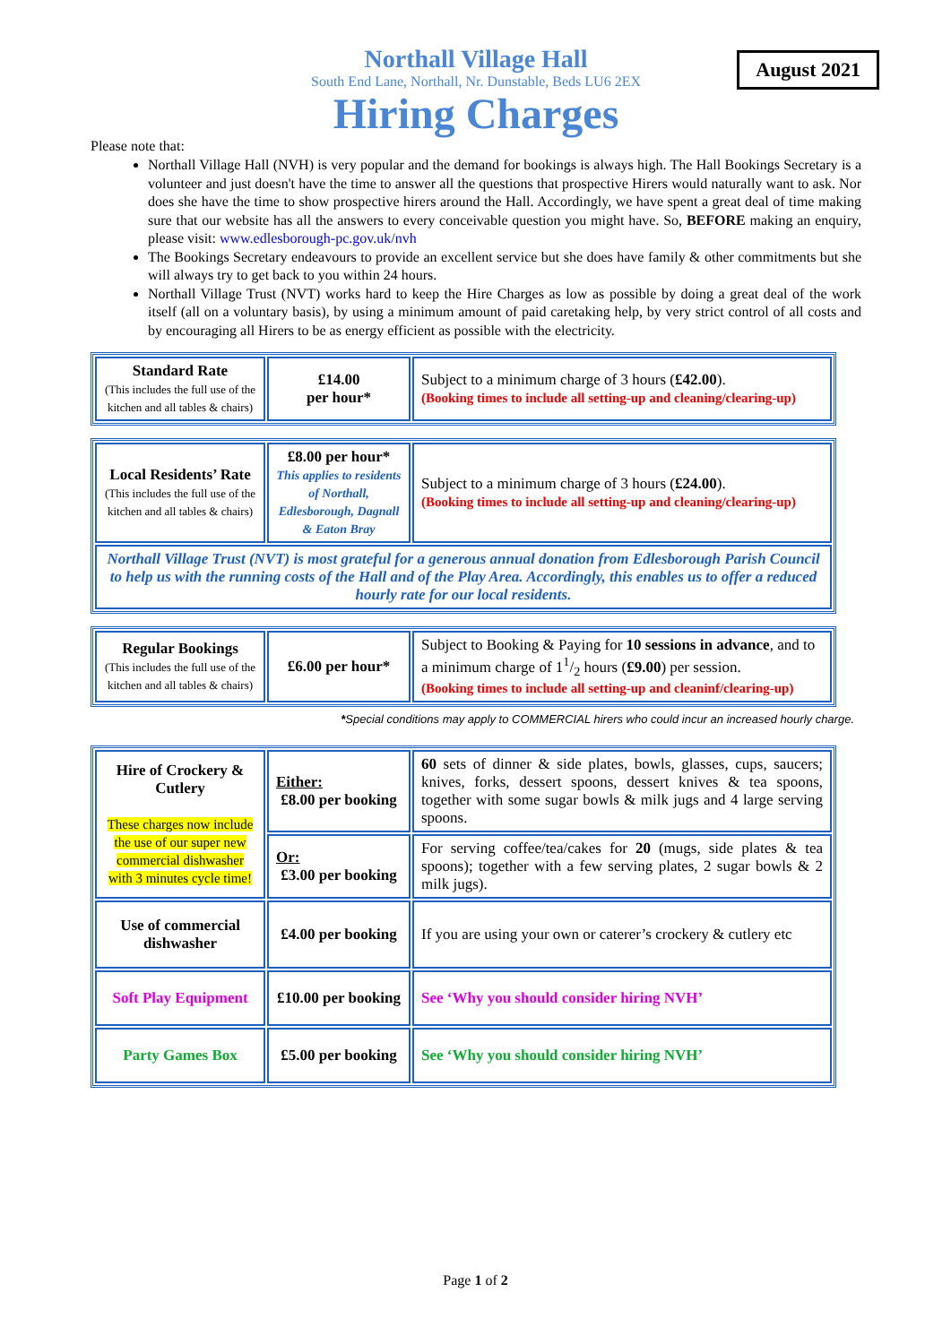Northall Village Hall
South End Lane, Northall, Nr. Dunstable, Beds LU6 2EX
Hiring Charges
August 2021
Please note that:
Northall Village Hall (NVH) is very popular and the demand for bookings is always high. The Hall Bookings Secretary is a volunteer and just doesn't have the time to answer all the questions that prospective Hirers would naturally want to ask. Nor does she have the time to show prospective hirers around the Hall. Accordingly, we have spent a great deal of time making sure that our website has all the answers to every conceivable question you might have. So, BEFORE making an enquiry, please visit: www.edlesborough-pc.gov.uk/nvh
The Bookings Secretary endeavours to provide an excellent service but she does have family & other commitments but she will always try to get back to you within 24 hours.
Northall Village Trust (NVT) works hard to keep the Hire Charges as low as possible by doing a great deal of the work itself (all on a voluntary basis), by using a minimum amount of paid caretaking help, by very strict control of all costs and by encouraging all Hirers to be as energy efficient as possible with the electricity.
| Standard Rate (This includes the full use of the kitchen and all tables & chairs) | £14.00 per hour* | Subject to a minimum charge of 3 hours ( £42.00 ). (Booking times to include all setting-up and cleaning/clearing-up) |
| Local Residents’ Rate (This includes the full use of the kitchen and all tables & chairs) | £8.00 per hour* This applies to residents of Northall, Edlesborough, Dagnall & Eaton Bray | Subject to a minimum charge of 3 hours ( £24.00 ). (Booking times to include all setting-up and cleaning/clearing-up) |
| Northall Village Trust (NVT) is most grateful for a generous annual donation from Edlesborough Parish Council to help us with the running costs of the Hall and of the Play Area. Accordingly, this enables us to offer a reduced hourly rate for our local residents. | | |
| Regular Bookings (This includes the full use of the kitchen and all tables & chairs) | £6.00 per hour* | Subject to Booking & Paying for 10 sessions in advance , and to a minimum charge of 11/2 hours ( £9.00 ) per session. (Booking times to include all setting-up and cleaninf/clearing-up) |
*Special conditions may apply to COMMERCIAL hirers who could incur an increased hourly charge.
| Hire of Crockery & Cutlery These charges now include the use of our super new commercial dishwasher with 3 minutes cycle time! | Either: £8.00 per booking | 60 sets of dinner & side plates, bowls, glasses, cups, saucers; knives, forks, dessert spoons, dessert knives & tea spoons, together with some sugar bowls & milk jugs and 4 large serving spoons. |
| | Or: £3.00 per booking | For serving coffee/tea/cakes for 20 (mugs, side plates & tea spoons); together with a few serving plates, 2 sugar bowls & 2 milk jugs). |
| Use of commercial dishwasher | £4.00 per booking | If you are using your own or caterer’s crockery & cutlery etc |
| Soft Play Equipment | £10.00 per booking | See ‘Why you should consider hiring NVH’ |
| Party Games Box | £5.00 per booking | See ‘Why you should consider hiring NVH’ |
Page 1 of 2